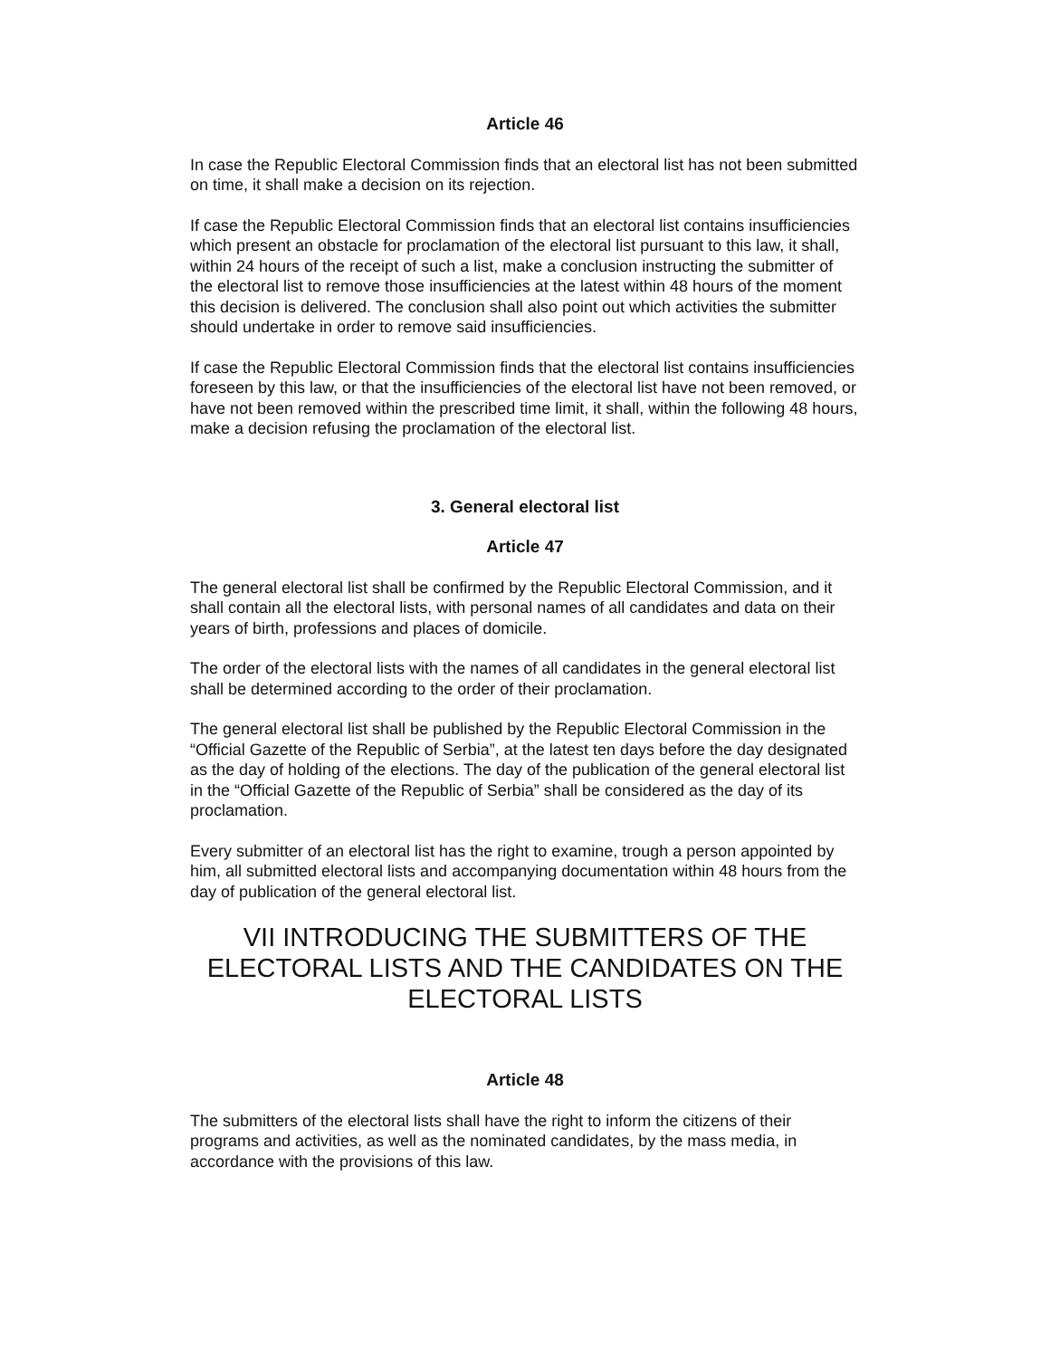Article 46
In case the Republic Electoral Commission finds that an electoral list has not been submitted on time, it shall make a decision on its rejection.
If case the Republic Electoral Commission finds that an electoral list contains insufficiencies which present an obstacle for proclamation of the electoral list pursuant to this law, it shall, within 24 hours of the receipt of such a list, make a conclusion instructing the submitter of the electoral list to remove those insufficiencies at the latest within 48 hours of the moment this decision is delivered. The conclusion shall also point out which activities the submitter should undertake in order to remove said insufficiencies.
If case the Republic Electoral Commission finds that the electoral list contains insufficiencies foreseen by this law, or that the insufficiencies of the electoral list have not been removed, or have not been removed within the prescribed time limit, it shall, within the following 48 hours, make a decision refusing the proclamation of the electoral list.
3. General electoral list
Article 47
The general electoral list shall be confirmed by the Republic Electoral Commission, and it shall contain all the electoral lists, with personal names of all candidates and data on their years of birth, professions and places of domicile.
The order of the electoral lists with the names of all candidates in the general electoral list shall be determined according to the order of their proclamation.
The general electoral list shall be published by the Republic Electoral Commission in the “Official Gazette of the Republic of Serbia”, at the latest ten days before the day designated as the day of holding of the elections. The day of the publication of the general electoral list in the “Official Gazette of the Republic of Serbia” shall be considered as the day of its proclamation.
Every submitter of an electoral list has the right to examine, trough a person appointed by him, all submitted electoral lists and accompanying documentation within 48 hours from the day of publication of the general electoral list.
VII INTRODUCING THE SUBMITTERS OF THE ELECTORAL LISTS AND THE CANDIDATES ON THE ELECTORAL LISTS
Article 48
The submitters of the electoral lists shall have the right to inform the citizens of their programs and activities, as well as the nominated candidates, by the mass media, in accordance with the provisions of this law.